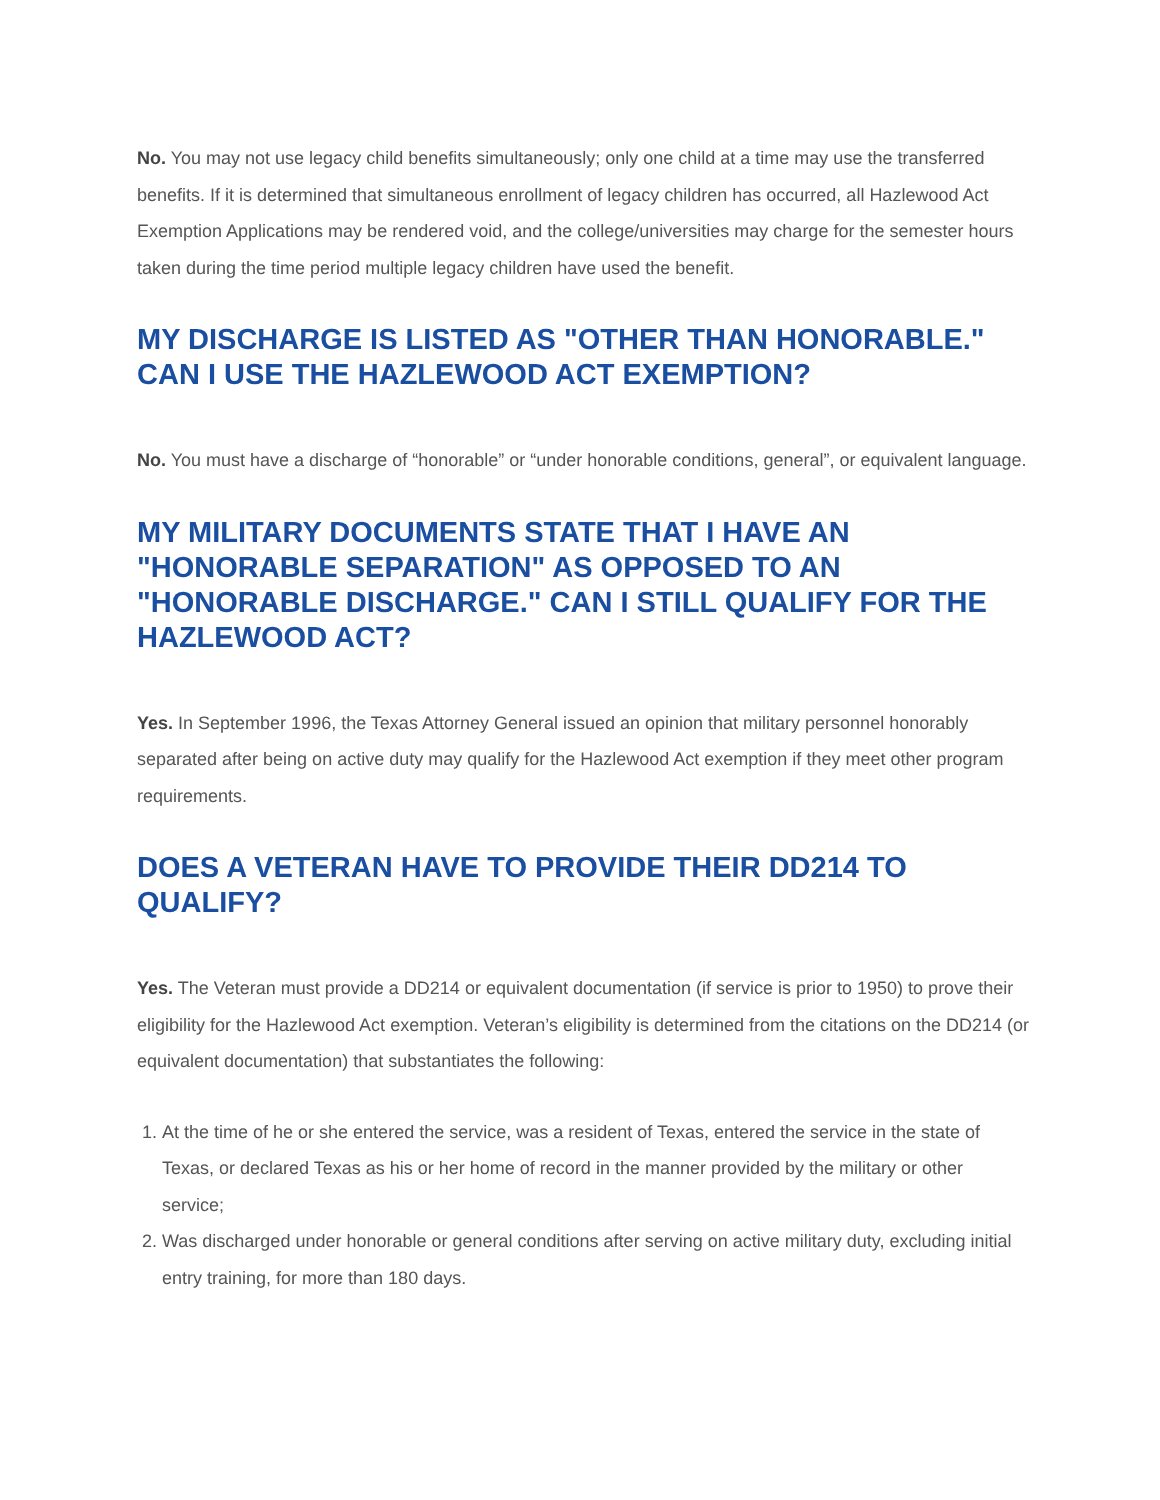No. You may not use legacy child benefits simultaneously; only one child at a time may use the transferred benefits. If it is determined that simultaneous enrollment of legacy children has occurred, all Hazlewood Act Exemption Applications may be rendered void, and the college/universities may charge for the semester hours taken during the time period multiple legacy children have used the benefit.
MY DISCHARGE IS LISTED AS "OTHER THAN HONORABLE." CAN I USE THE HAZLEWOOD ACT EXEMPTION?
No. You must have a discharge of “honorable” or “under honorable conditions, general”, or equivalent language.
MY MILITARY DOCUMENTS STATE THAT I HAVE AN "HONORABLE SEPARATION" AS OPPOSED TO AN "HONORABLE DISCHARGE." CAN I STILL QUALIFY FOR THE HAZLEWOOD ACT?
Yes. In September 1996, the Texas Attorney General issued an opinion that military personnel honorably separated after being on active duty may qualify for the Hazlewood Act exemption if they meet other program requirements.
DOES A VETERAN HAVE TO PROVIDE THEIR DD214 TO QUALIFY?
Yes. The Veteran must provide a DD214 or equivalent documentation (if service is prior to 1950) to prove their eligibility for the Hazlewood Act exemption. Veteran’s eligibility is determined from the citations on the DD214 (or equivalent documentation) that substantiates the following:
1. At the time of he or she entered the service, was a resident of Texas, entered the service in the state of Texas, or declared Texas as his or her home of record in the manner provided by the military or other service;
2. Was discharged under honorable or general conditions after serving on active military duty, excluding initial entry training, for more than 180 days.